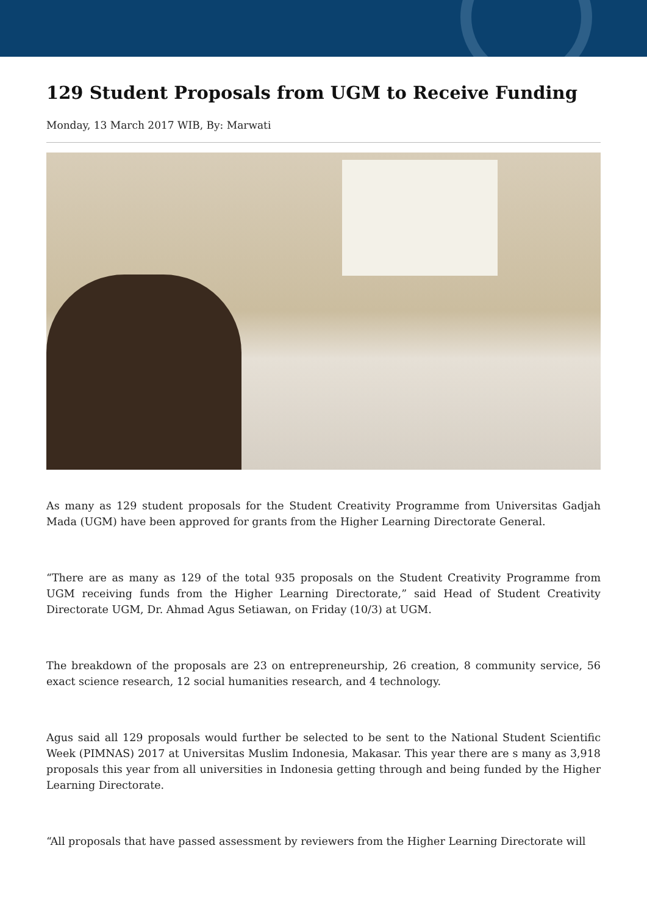129 Student Proposals from UGM to Receive Funding
Monday, 13 March 2017 WIB, By: Marwati
As many as 129 student proposals for the Student Creativity Programme from Universitas Gadjah Mada (UGM) have been approved for grants from the Higher Learning Directorate General.
“There are as many as 129 of the total 935 proposals on the Student Creativity Programme from UGM receiving funds from the Higher Learning Directorate,” said Head of Student Creativity Directorate UGM, Dr. Ahmad Agus Setiawan, on Friday (10/3) at UGM.
The breakdown of the proposals are 23 on entrepreneurship, 26 creation, 8 community service, 56 exact science research, 12 social humanities research, and 4 technology.
Agus said all 129 proposals would further be selected to be sent to the National Student Scientific Week (PIMNAS) 2017 at Universitas Muslim Indonesia, Makasar. This year there are s many as 3,918 proposals this year from all universities in Indonesia getting through and being funded by the Higher Learning Directorate.
“All proposals that have passed assessment by reviewers from the Higher Learning Directorate will